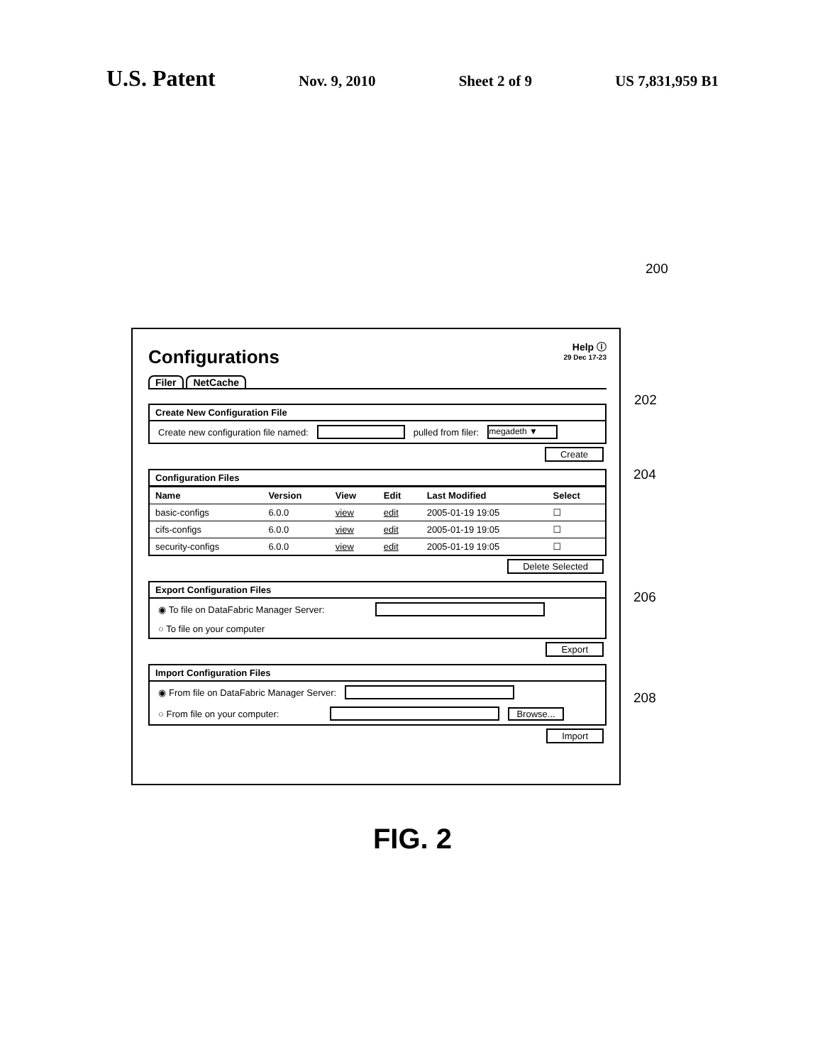U.S. Patent
Nov. 9, 2010 Sheet 2 of 9 US 7,831,959 B1
200
202
204
206
208
Configurations
Help ⓘ
29 Dec 17-23
Filer NetCache
Create New Configuration File
Create new configuration file named: pulled from filer: megadeth ▼
Create
Configuration Files
| Name | Version | View | Edit | Last Modified | Select |
| --- | --- | --- | --- | --- | --- |
| basic-configs | 6.0.0 | view | edit | 2005-01-19 19:05 | ☐ |
| cifs-configs | 6.0.0 | view | edit | 2005-01-19 19:05 | ☐ |
| security-configs | 6.0.0 | view | edit | 2005-01-19 19:05 | ☐ |
Delete Selected
Export Configuration Files
◉ To file on DataFabric Manager Server:
○ To file on your computer
Export
Import Configuration Files
◉ From file on DataFabric Manager Server:
○ From file on your computer: Browse...
Import
FIG. 2